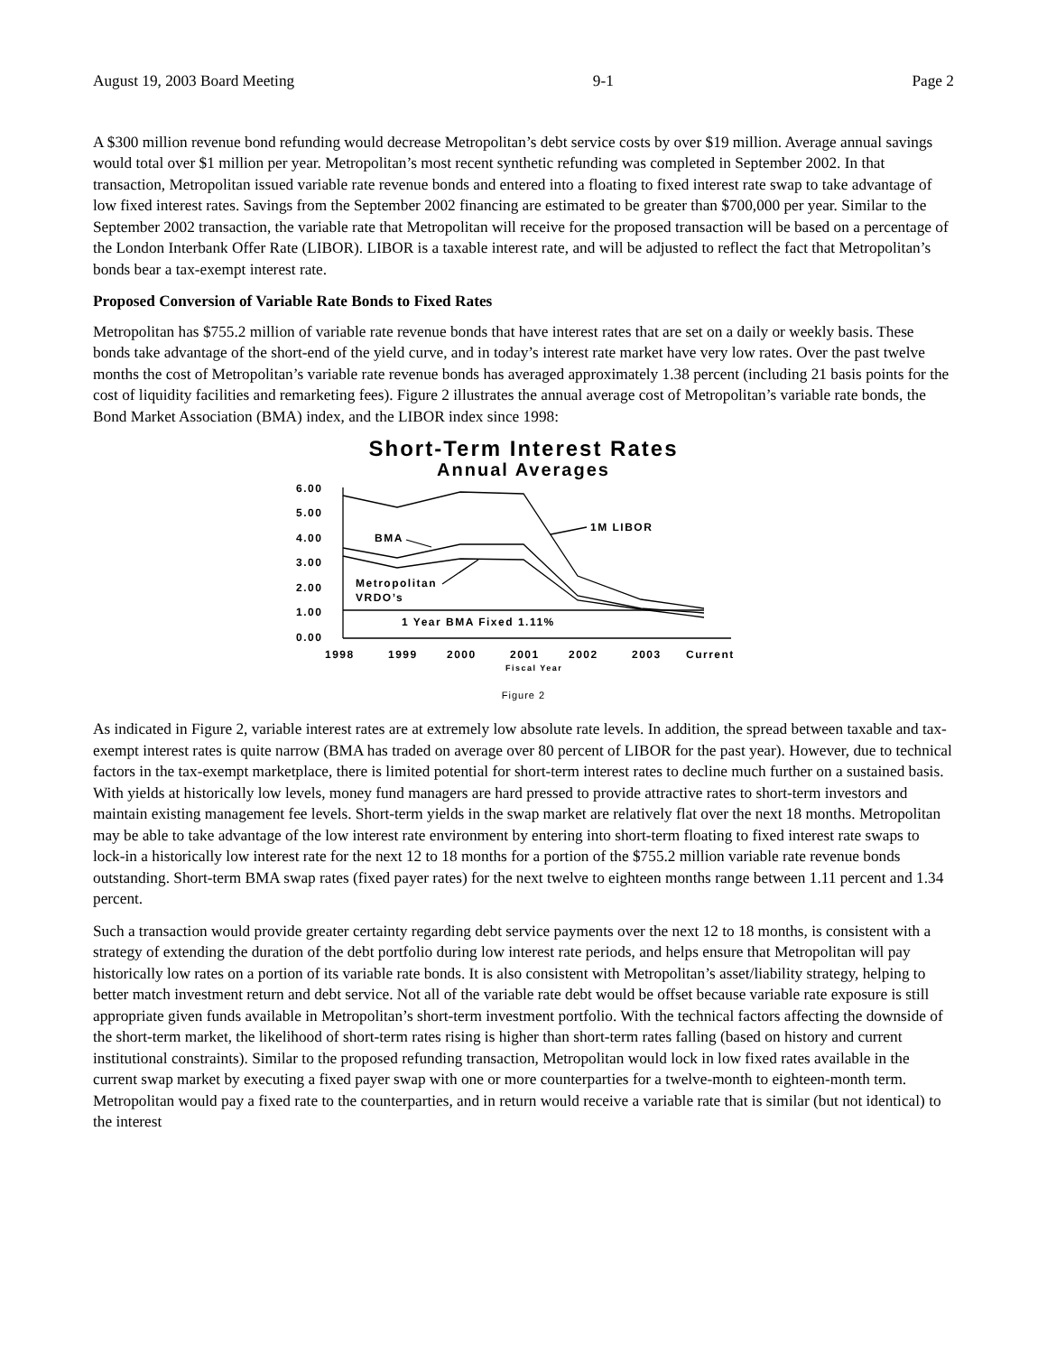August 19, 2003 Board Meeting 9-1 Page 2
A $300 million revenue bond refunding would decrease Metropolitan’s debt service costs by over $19 million. Average annual savings would total over $1 million per year. Metropolitan’s most recent synthetic refunding was completed in September 2002. In that transaction, Metropolitan issued variable rate revenue bonds and entered into a floating to fixed interest rate swap to take advantage of low fixed interest rates. Savings from the September 2002 financing are estimated to be greater than $700,000 per year. Similar to the September 2002 transaction, the variable rate that Metropolitan will receive for the proposed transaction will be based on a percentage of the London Interbank Offer Rate (LIBOR). LIBOR is a taxable interest rate, and will be adjusted to reflect the fact that Metropolitan’s bonds bear a tax-exempt interest rate.
Proposed Conversion of Variable Rate Bonds to Fixed Rates
Metropolitan has $755.2 million of variable rate revenue bonds that have interest rates that are set on a daily or weekly basis. These bonds take advantage of the short-end of the yield curve, and in today’s interest rate market have very low rates. Over the past twelve months the cost of Metropolitan’s variable rate revenue bonds has averaged approximately 1.38 percent (including 21 basis points for the cost of liquidity facilities and remarketing fees). Figure 2 illustrates the annual average cost of Metropolitan’s variable rate bonds, the Bond Market Association (BMA) index, and the LIBOR index since 1998:
Short-Term Interest Rates
Annual Averages
6.00
5.00
4.00
3.00
2.00
1.00
0.00
1M LIBOR
BMA
Metropolitan
VRDO’s
1 Year BMA Fixed 1.11%
1998
1999
2000
2001
2002
2003
Current
Fiscal Year
Figure 2
As indicated in Figure 2, variable interest rates are at extremely low absolute rate levels. In addition, the spread between taxable and tax-exempt interest rates is quite narrow (BMA has traded on average over 80 percent of LIBOR for the past year). However, due to technical factors in the tax-exempt marketplace, there is limited potential for short-term interest rates to decline much further on a sustained basis. With yields at historically low levels, money fund managers are hard pressed to provide attractive rates to short-term investors and maintain existing management fee levels. Short-term yields in the swap market are relatively flat over the next 18 months. Metropolitan may be able to take advantage of the low interest rate environment by entering into short-term floating to fixed interest rate swaps to lock-in a historically low interest rate for the next 12 to 18 months for a portion of the $755.2 million variable rate revenue bonds outstanding. Short-term BMA swap rates (fixed payer rates) for the next twelve to eighteen months range between 1.11 percent and 1.34 percent.
Such a transaction would provide greater certainty regarding debt service payments over the next 12 to 18 months, is consistent with a strategy of extending the duration of the debt portfolio during low interest rate periods, and helps ensure that Metropolitan will pay historically low rates on a portion of its variable rate bonds. It is also consistent with Metropolitan’s asset/liability strategy, helping to better match investment return and debt service. Not all of the variable rate debt would be offset because variable rate exposure is still appropriate given funds available in Metropolitan’s short-term investment portfolio. With the technical factors affecting the downside of the short-term market, the likelihood of short-term rates rising is higher than short-term rates falling (based on history and current institutional constraints). Similar to the proposed refunding transaction, Metropolitan would lock in low fixed rates available in the current swap market by executing a fixed payer swap with one or more counterparties for a twelve-month to eighteen-month term. Metropolitan would pay a fixed rate to the counterparties, and in return would receive a variable rate that is similar (but not identical) to the interest